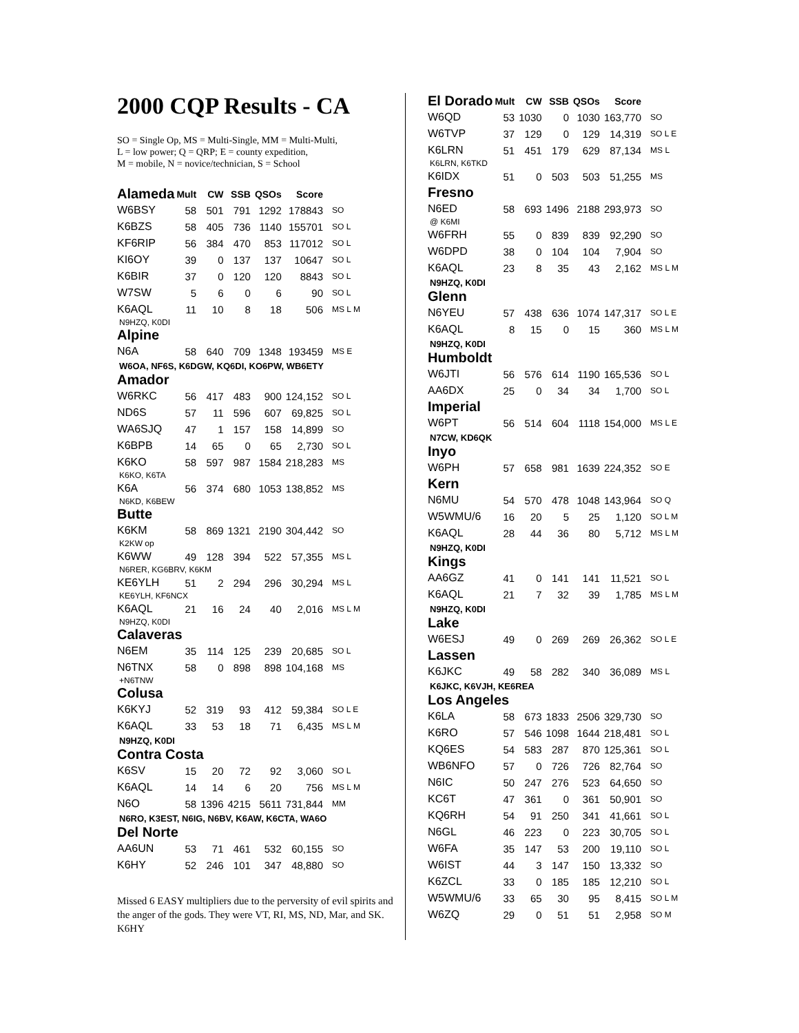2000 CQP Results - CA
SO = Single Op, MS = Multi-Single, MM = Multi-Multi,
L = low power; Q = QRP; E = county expedition,
M = mobile, N = novice/technician, S = School
| Alameda | Mult | CW | SSB | QSOs | Score | |
| --- | --- | --- | --- | --- | --- | --- |
| W6BSY | 58 | 501 | 791 | 1292 | 178843 | SO |
| K6BZS | 58 | 405 | 736 | 1140 | 155701 | SO L |
| KF6RIP | 56 | 384 | 470 | 853 | 117012 | SO L |
| KI6OY | 39 | 0 | 137 | 137 | 10647 | SO L |
| K6BIR | 37 | 0 | 120 | 120 | 8843 | SO L |
| W7SW | 5 | 6 | 0 | 6 | 90 | SO L |
| K6AQL | 11 | 10 | 8 | 18 | 506 | MS L M |
| N9HZQ, K0DI | | | | | | |
| Alpine | | | | | | |
| N6A | 58 | 640 | 709 | 1348 | 193459 | MS E |
| W6OA, NF6S, K6DGW, KQ6DI, KO6PW, WB6ETY | | | | | | |
| Amador | | | | | | |
| W6RKC | 56 | 417 | 483 | 900 | 124,152 | SO L |
| ND6S | 57 | 11 | 596 | 607 | 69,825 | SO L |
| WA6SJQ | 47 | 1 | 157 | 158 | 14,899 | SO |
| K6BPB | 14 | 65 | 0 | 65 | 2,730 | SO L |
| K6KO | 58 | 597 | 987 | 1584 | 218,283 | MS |
| K6KO, K6TA | | | | | | |
| K6A | 56 | 374 | 680 | 1053 | 138,852 | MS |
| N6KD, K6BEW | | | | | | |
| Butte | | | | | | |
| K6KM | 58 | 869 | 1321 | 2190 | 304,442 | SO |
| K2KW op | | | | | | |
| K6WW | 49 | 128 | 394 | 522 | 57,355 | MS L |
| N6RER, KG6BRV, K6KM | | | | | | |
| KE6YLH | 51 | 2 | 294 | 296 | 30,294 | MS L |
| KE6YLH, KF6NCX | | | | | | |
| K6AQL | 21 | 16 | 24 | 40 | 2,016 | MS L M |
| N9HZQ, K0DI | | | | | | |
| Calaveras | | | | | | |
| N6EM | 35 | 114 | 125 | 239 | 20,685 | SO L |
| N6TNX | 58 | 0 | 898 | 898 | 104,168 | MS |
| +N6TNW | | | | | | |
| Colusa | | | | | | |
| K6KYJ | 52 | 319 | 93 | 412 | 59,384 | SO L E |
| K6AQL | 33 | 53 | 18 | 71 | 6,435 | MS L M |
| N9HZQ, K0DI | | | | | | |
| Contra Costa | | | | | | |
| K6SV | 15 | 20 | 72 | 92 | 3,060 | SO L |
| K6AQL | 14 | 14 | 6 | 20 | 756 | MS L M |
| N6O | 58 | 1396 | 4215 | 5611 | 731,844 | MM |
| N6RO, K3EST, N6IG, N6BV, K6AW, K6CTA, WA6O | | | | | | |
| Del Norte | | | | | | |
| AA6UN | 53 | 71 | 461 | 532 | 60,155 | SO |
| K6HY | 52 | 246 | 101 | 347 | 48,880 | SO |
Missed 6 EASY multipliers due to the perversity of evil spirits and the anger of the gods. They were VT, RI, MS, ND, Mar, and SK. K6HY
| El Dorado | Mult | CW | SSB | QSOs | Score | |
| --- | --- | --- | --- | --- | --- | --- |
| W6QD | 53 | 1030 | 0 | 1030 | 163,770 | SO |
| W6TVP | 37 | 129 | 0 | 129 | 14,319 | SO L E |
| K6LRN | 51 | 451 | 179 | 629 | 87,134 | MS L |
| K6LRN, K6TKD | | | | | | |
| K6IDX | 51 | 0 | 503 | 503 | 51,255 | MS |
| Fresno | | | | | | |
| N6ED | 58 | 693 | 1496 | 2188 | 293,973 | SO |
| @ K6MI | | | | | | |
| W6FRH | 55 | 0 | 839 | 839 | 92,290 | SO |
| W6DPD | 38 | 0 | 104 | 104 | 7,904 | SO |
| K6AQL | 23 | 8 | 35 | 43 | 2,162 | MS L M |
| N9HZQ, K0DI | | | | | | |
| Glenn | | | | | | |
| N6YEU | 57 | 438 | 636 | 1074 | 147,317 | SO L E |
| K6AQL | 8 | 15 | 0 | 15 | 360 | MS L M |
| N9HZQ, K0DI | | | | | | |
| Humboldt | | | | | | |
| W6JTI | 56 | 576 | 614 | 1190 | 165,536 | SO L |
| AA6DX | 25 | 0 | 34 | 34 | 1,700 | SO L |
| Imperial | | | | | | |
| W6PT | 56 | 514 | 604 | 1118 | 154,000 | MS L E |
| N7CW, KD6QK | | | | | | |
| Inyo | | | | | | |
| W6PH | 57 | 658 | 981 | 1639 | 224,352 | SO E |
| Kern | | | | | | |
| N6MU | 54 | 570 | 478 | 1048 | 143,964 | SO Q |
| W5WMU/6 | 16 | 20 | 5 | 25 | 1,120 | SO L M |
| K6AQL | 28 | 44 | 36 | 80 | 5,712 | MS L M |
| N9HZQ, K0DI | | | | | | |
| Kings | | | | | | |
| AA6GZ | 41 | 0 | 141 | 141 | 11,521 | SO L |
| K6AQL | 21 | 7 | 32 | 39 | 1,785 | MS L M |
| N9HZQ, K0DI | | | | | | |
| Lake | | | | | | |
| W6ESJ | 49 | 0 | 269 | 269 | 26,362 | SO L E |
| Lassen | | | | | | |
| K6JKC | 49 | 58 | 282 | 340 | 36,089 | MS L |
| K6JKC, K6VJH, KE6REA | | | | | | |
| Los Angeles | | | | | | |
| K6LA | 58 | 673 | 1833 | 2506 | 329,730 | SO |
| K6RO | 57 | 546 | 1098 | 1644 | 218,481 | SO L |
| KQ6ES | 54 | 583 | 287 | 870 | 125,361 | SO L |
| WB6NFO | 57 | 0 | 726 | 726 | 82,764 | SO |
| N6IC | 50 | 247 | 276 | 523 | 64,650 | SO |
| KC6T | 47 | 361 | 0 | 361 | 50,901 | SO |
| KQ6RH | 54 | 91 | 250 | 341 | 41,661 | SO L |
| N6GL | 46 | 223 | 0 | 223 | 30,705 | SO L |
| W6FA | 35 | 147 | 53 | 200 | 19,110 | SO L |
| W6IST | 44 | 3 | 147 | 150 | 13,332 | SO |
| K6ZCL | 33 | 0 | 185 | 185 | 12,210 | SO L |
| W5WMU/6 | 33 | 65 | 30 | 95 | 8,415 | SO L M |
| W6ZQ | 29 | 0 | 51 | 51 | 2,958 | SO M |